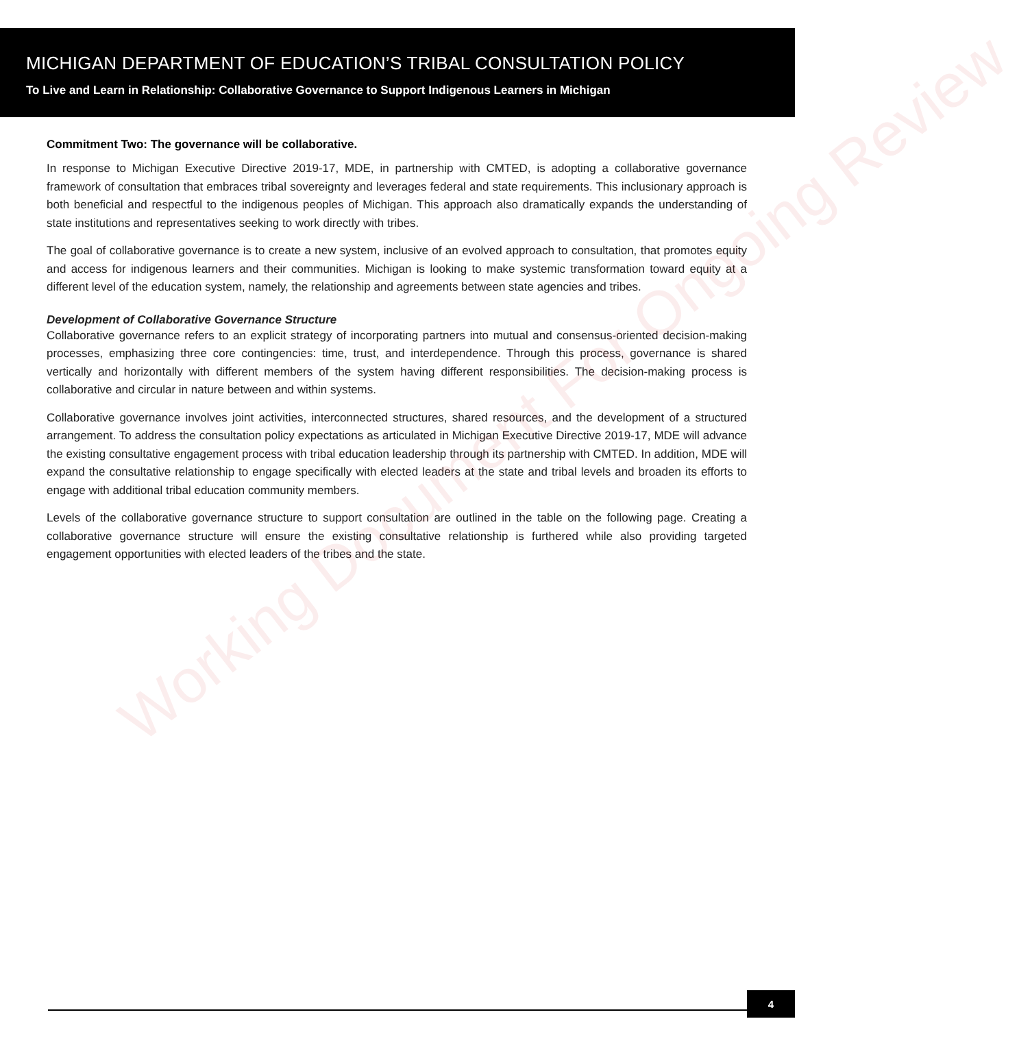Working Document For Ongoing Review
MICHIGAN DEPARTMENT OF EDUCATION’S TRIBAL CONSULTATION POLICY
To Live and Learn in Relationship: Collaborative Governance to Support Indigenous Learners in Michigan
Commitment Two: The governance will be collaborative.
In response to Michigan Executive Directive 2019-17, MDE, in partnership with CMTED, is adopting a collaborative governance framework of consultation that embraces tribal sovereignty and leverages federal and state requirements. This inclusionary approach is both beneficial and respectful to the indigenous peoples of Michigan. This approach also dramatically expands the understanding of state institutions and representatives seeking to work directly with tribes.
The goal of collaborative governance is to create a new system, inclusive of an evolved approach to consultation, that promotes equity and access for indigenous learners and their communities. Michigan is looking to make systemic transformation toward equity at a different level of the education system, namely, the relationship and agreements between state agencies and tribes.
Development of Collaborative Governance Structure
Collaborative governance refers to an explicit strategy of incorporating partners into mutual and consensus-oriented decision-making processes, emphasizing three core contingencies: time, trust, and interdependence. Through this process, governance is shared vertically and horizontally with different members of the system having different responsibilities. The decision-making process is collaborative and circular in nature between and within systems.
Collaborative governance involves joint activities, interconnected structures, shared resources, and the development of a structured arrangement. To address the consultation policy expectations as articulated in Michigan Executive Directive 2019-17, MDE will advance the existing consultative engagement process with tribal education leadership through its partnership with CMTED. In addition, MDE will expand the consultative relationship to engage specifically with elected leaders at the state and tribal levels and broaden its efforts to engage with additional tribal education community members.
Levels of the collaborative governance structure to support consultation are outlined in the table on the following page. Creating a collaborative governance structure will ensure the existing consultative relationship is furthered while also providing targeted engagement opportunities with elected leaders of the tribes and the state.
4